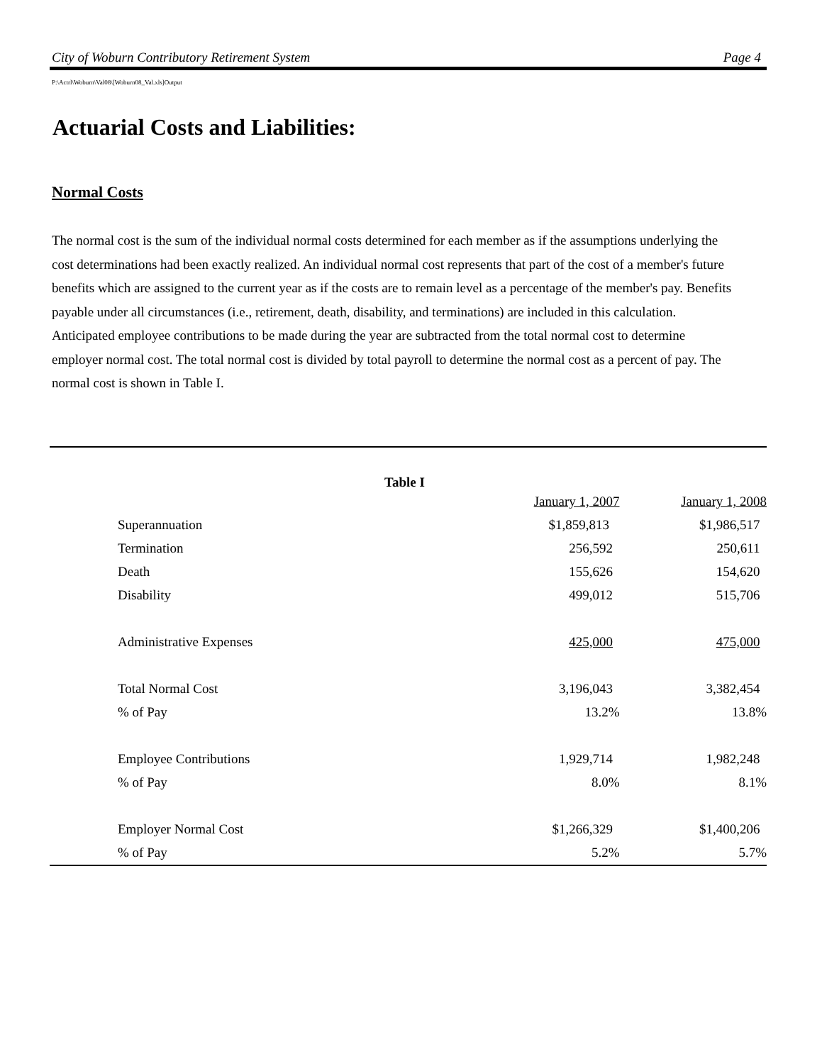City of Woburn Contributory Retirement System Page 4
P:\Actrl\Woburn\Val08\[Woburn08_Val.xls]Output
Actuarial Costs and Liabilities:
Normal Costs
The normal cost is the sum of the individual normal costs determined for each member as if the assumptions underlying the cost determinations had been exactly realized. An individual normal cost represents that part of the cost of a member's future benefits which are assigned to the current year as if the costs are to remain level as a percentage of the member's pay. Benefits payable under all circumstances (i.e., retirement, death, disability, and terminations) are included in this calculation. Anticipated employee contributions to be made during the year are subtracted from the total normal cost to determine employer normal cost. The total normal cost is divided by total payroll to determine the normal cost as a percent of pay. The normal cost is shown in Table I.
Table I
| | January 1, 2007 | January 1, 2008 |
| --- | --- | --- |
| Superannuation | $1,859,813 | $1,986,517 |
| Termination | 256,592 | 250,611 |
| Death | 155,626 | 154,620 |
| Disability | 499,012 | 515,706 |
| Administrative Expenses | 425,000 | 475,000 |
| Total Normal Cost | 3,196,043 | 3,382,454 |
| % of Pay | 13.2% | 13.8% |
| Employee Contributions | 1,929,714 | 1,982,248 |
| % of Pay | 8.0% | 8.1% |
| Employer Normal Cost | $1,266,329 | $1,400,206 |
| % of Pay | 5.2% | 5.7% |